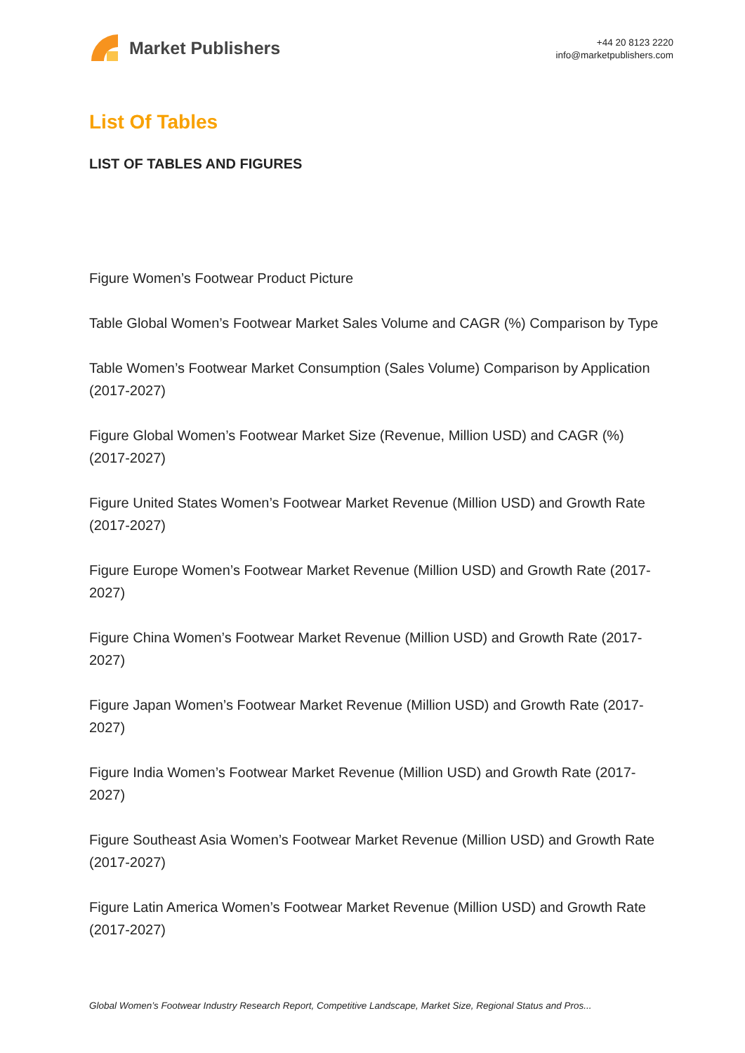Market Publishers
+44 20 8123 2220
info@marketpublishers.com
List Of Tables
LIST OF TABLES AND FIGURES
Figure Women’s Footwear Product Picture
Table Global Women’s Footwear Market Sales Volume and CAGR (%) Comparison by Type
Table Women’s Footwear Market Consumption (Sales Volume) Comparison by Application (2017-2027)
Figure Global Women’s Footwear Market Size (Revenue, Million USD) and CAGR (%) (2017-2027)
Figure United States Women’s Footwear Market Revenue (Million USD) and Growth Rate (2017-2027)
Figure Europe Women’s Footwear Market Revenue (Million USD) and Growth Rate (2017-2027)
Figure China Women’s Footwear Market Revenue (Million USD) and Growth Rate (2017-2027)
Figure Japan Women’s Footwear Market Revenue (Million USD) and Growth Rate (2017-2027)
Figure India Women’s Footwear Market Revenue (Million USD) and Growth Rate (2017-2027)
Figure Southeast Asia Women’s Footwear Market Revenue (Million USD) and Growth Rate (2017-2027)
Figure Latin America Women’s Footwear Market Revenue (Million USD) and Growth Rate (2017-2027)
Global Women’s Footwear Industry Research Report, Competitive Landscape, Market Size, Regional Status and Pros...